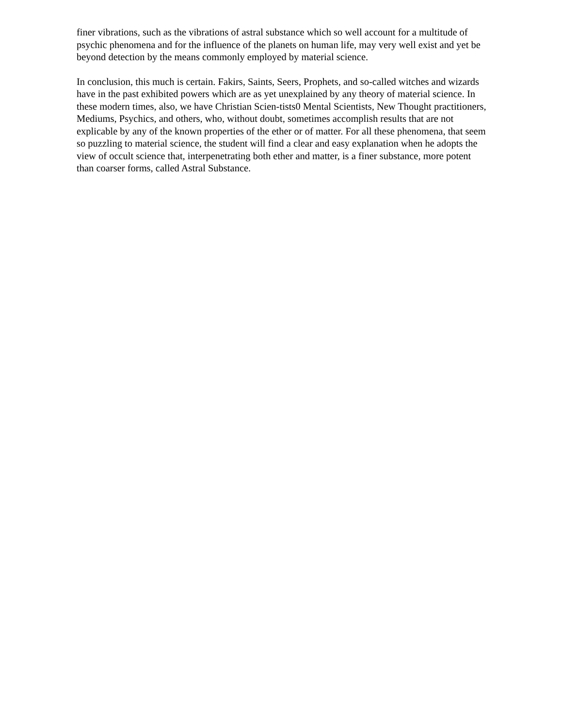finer vibrations, such as the vibrations of astral substance which so well account for a multitude of psychic phenomena and for the influence of the planets on human life, may very well exist and yet be beyond detection by the means commonly employed by material science.
In conclusion, this much is certain. Fakirs, Saints, Seers, Prophets, and so-called witches and wizards have in the past exhibited powers which are as yet unexplained by any theory of material science. In these modern times, also, we have Christian Scien-tists0 Mental Scientists, New Thought practitioners, Mediums, Psychics, and others, who, without doubt, sometimes accomplish results that are not explicable by any of the known properties of the ether or of matter. For all these phenomena, that seem so puzzling to material science, the student will find a clear and easy explanation when he adopts the view of occult science that, interpenetrating both ether and matter, is a finer substance, more potent than coarser forms, called Astral Substance.